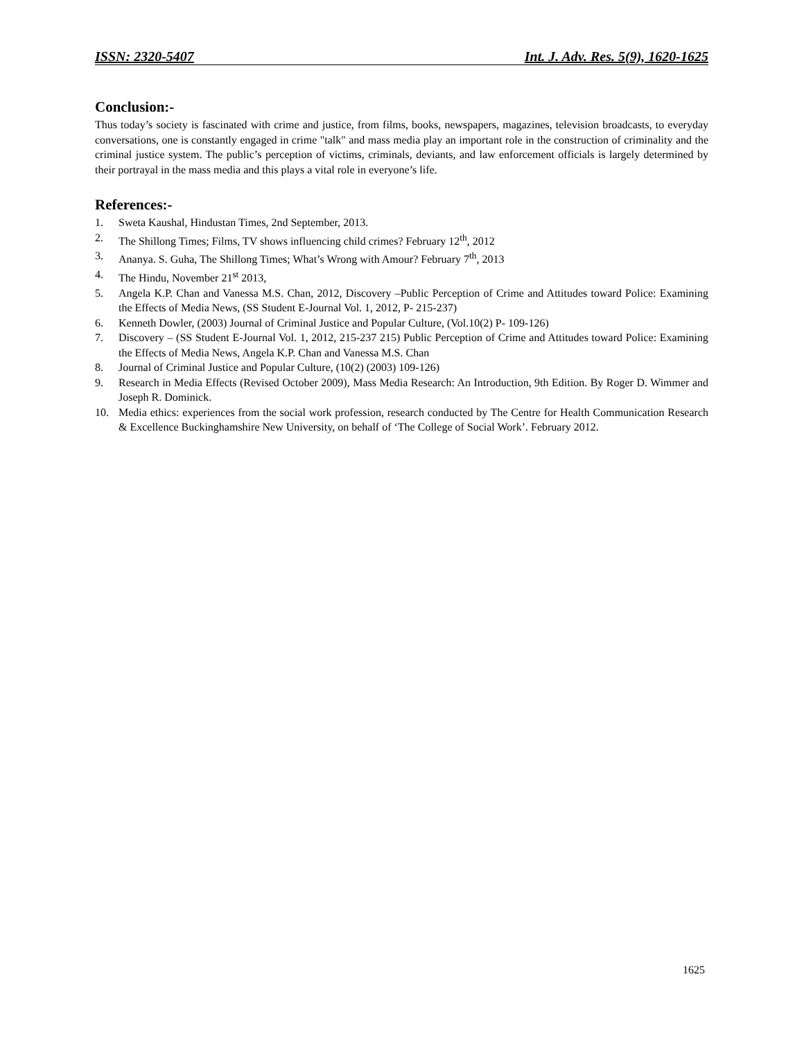ISSN: 2320-5407 Int. J. Adv. Res. 5(9), 1620-1625
Conclusion:-
Thus today’s society is fascinated with crime and justice, from films, books, newspapers, magazines, television broadcasts, to everyday conversations, one is constantly engaged in crime "talk" and mass media play an important role in the construction of criminality and the criminal justice system. The public’s perception of victims, criminals, deviants, and law enforcement officials is largely determined by their portrayal in the mass media and this plays a vital role in everyone’s life.
References:-
1. Sweta Kaushal, Hindustan Times, 2nd September, 2013.
2. The Shillong Times; Films, TV shows influencing child crimes? February 12<sup>th</sup>, 2012
3. Ananya. S. Guha, The Shillong Times; What’s Wrong with Amour? February 7<sup>th</sup>, 2013
4. The Hindu, November 21<sup>st</sup> 2013,
5. Angela K.P. Chan and Vanessa M.S. Chan, 2012, Discovery –Public Perception of Crime and Attitudes toward Police: Examining the Effects of Media News, (SS Student E-Journal Vol. 1, 2012, P- 215-237)
6. Kenneth Dowler, (2003) Journal of Criminal Justice and Popular Culture, (Vol.10(2) P- 109-126)
7. Discovery – (SS Student E-Journal Vol. 1, 2012, 215-237 215) Public Perception of Crime and Attitudes toward Police: Examining the Effects of Media News, Angela K.P. Chan and Vanessa M.S. Chan
8. Journal of Criminal Justice and Popular Culture, (10(2) (2003) 109-126)
9. Research in Media Effects (Revised October 2009), Mass Media Research: An Introduction, 9th Edition. By Roger D. Wimmer and Joseph R. Dominick.
10. Media ethics: experiences from the social work profession, research conducted by The Centre for Health Communication Research & Excellence Buckinghamshire New University, on behalf of ‘The College of Social Work’. February 2012.
1625